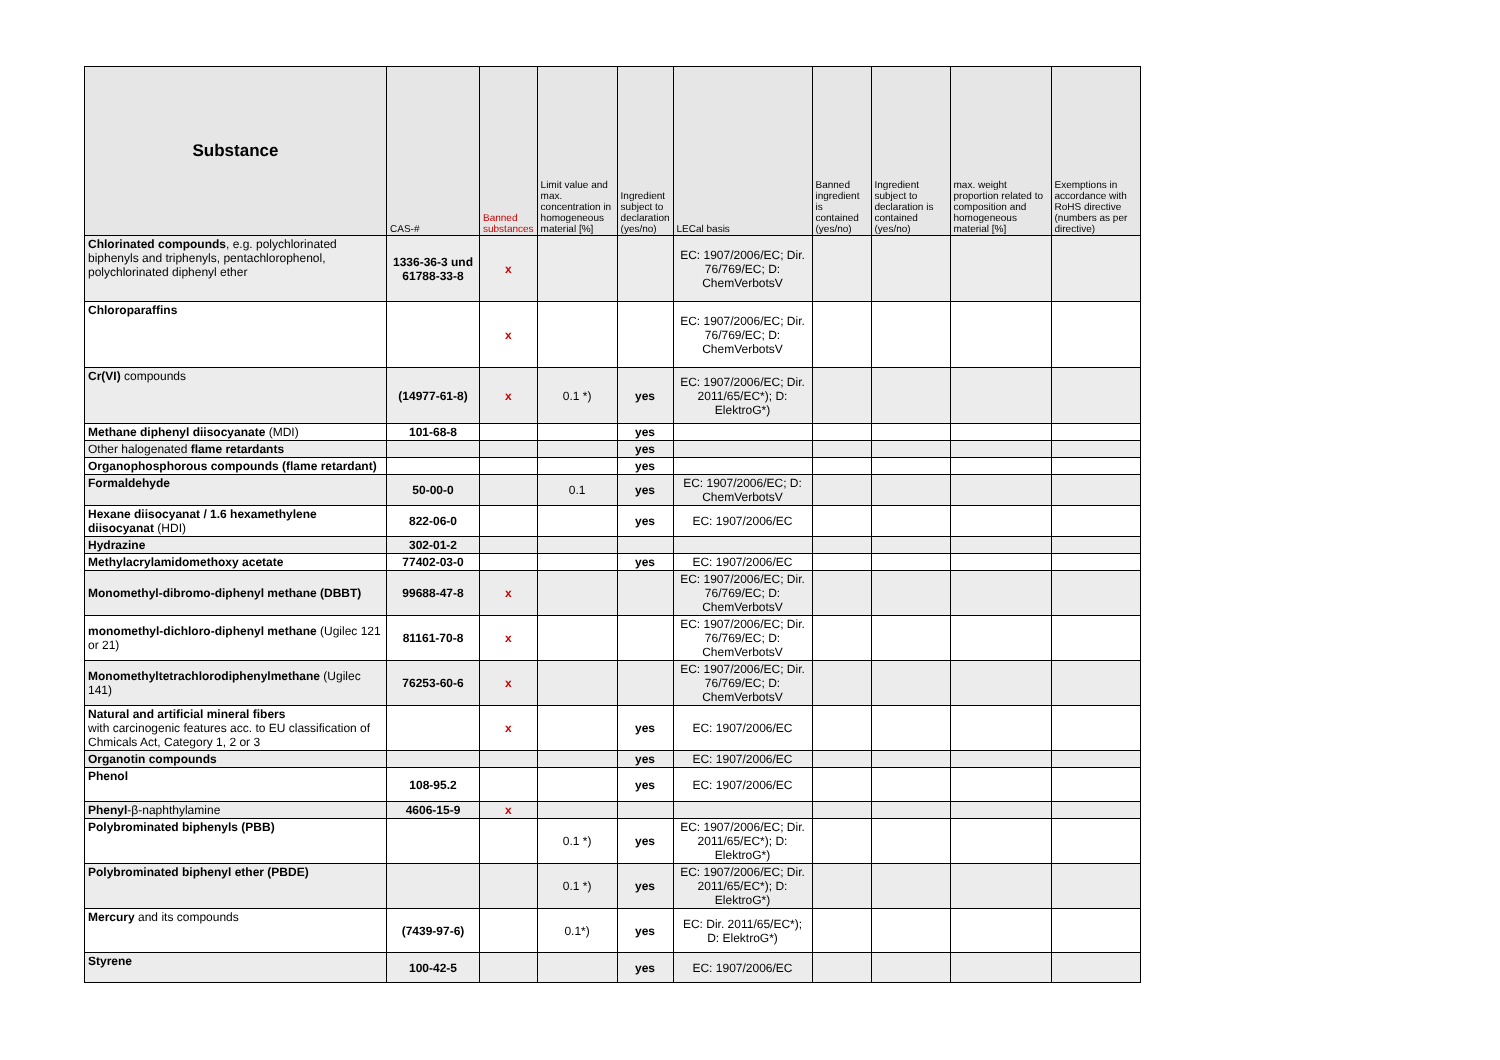| Substance | CAS-# | Banned substances | Limit value and max. concentration in homogeneous material [%] | Ingredient subject to declaration (yes/no) | LECal basis | Banned ingredient is contained (yes/no) | Ingredient subject to declaration is contained (yes/no) | max. weight proportion related to composition and homogeneous material [%] | Exemptions in accordance with RoHS directive (numbers as per directive) |
| --- | --- | --- | --- | --- | --- | --- | --- | --- | --- |
| Chlorinated compounds , e.g. polychlorinated biphenyls and triphenyls, pentachlorophenol, polychlorinated diphenyl ether | 1336-36-3 und 61788-33-8 | x | | | EC: 1907/2006/EC; Dir. 76/769/EC; D: ChemVerbotsV | | | | |
| Chloroparaffins | | x | | | EC: 1907/2006/EC; Dir. 76/769/EC; D: ChemVerbotsV | | | | |
| Cr(VI) compounds | (14977-61-8) | x | 0.1 *) | yes | EC: 1907/2006/EC; Dir. 2011/65/EC*); D: ElektroG*) | | | | |
| Methane diphenyl diisocyanate (MDI) | 101-68-8 | | | yes | | | | | |
| Other halogenated flame retardants | | | | yes | | | | | |
| Organophosphorous compounds (flame retardant) | | | | yes | | | | | |
| Formaldehyde | 50-00-0 | | 0.1 | yes | EC: 1907/2006/EC; D: ChemVerbotsV | | | | |
| Hexane diisocyanat / 1.6 hexamethylene diisocyanat (HDI) | 822-06-0 | | | yes | EC: 1907/2006/EC | | | | |
| Hydrazine | 302-01-2 | | | | | | | | |
| Methylacrylamidomethoxy acetate | 77402-03-0 | | | yes | EC: 1907/2006/EC | | | | |
| Monomethyl-dibromo-diphenyl methane (DBBT) | 99688-47-8 | x | | | EC: 1907/2006/EC; Dir. 76/769/EC; D: ChemVerbotsV | | | | |
| monomethyl-dichloro-diphenyl methane (Ugilec 121 or 21) | 81161-70-8 | x | | | EC: 1907/2006/EC; Dir. 76/769/EC; D: ChemVerbotsV | | | | |
| Monomethyltetrachlorodiphenylmethane (Ugilec 141) | 76253-60-6 | x | | | EC: 1907/2006/EC; Dir. 76/769/EC; D: ChemVerbotsV | | | | |
| Natural and artificial mineral fibers with carcinogenic features acc. to EU classification of Chmicals Act, Category 1, 2 or 3 | | x | | yes | EC: 1907/2006/EC | | | | |
| Organotin compounds | | | | yes | EC: 1907/2006/EC | | | | |
| Phenol | 108-95.2 | | | yes | EC: 1907/2006/EC | | | | |
| Phenyl -β-naphthylamine | 4606-15-9 | x | | | | | | | |
| Polybrominated biphenyls (PBB) | | | 0.1 *) | yes | EC: 1907/2006/EC; Dir. 2011/65/EC*); D: ElektroG*) | | | | |
| Polybrominated biphenyl ether (PBDE) | | | 0.1 *) | yes | EC: 1907/2006/EC; Dir. 2011/65/EC*); D: ElektroG*) | | | | |
| Mercury and its compounds | (7439-97-6) | | 0.1*) | yes | EC: Dir. 2011/65/EC*); D: ElektroG*) | | | | |
| Styrene | 100-42-5 | | | yes | EC: 1907/2006/EC | | | | |